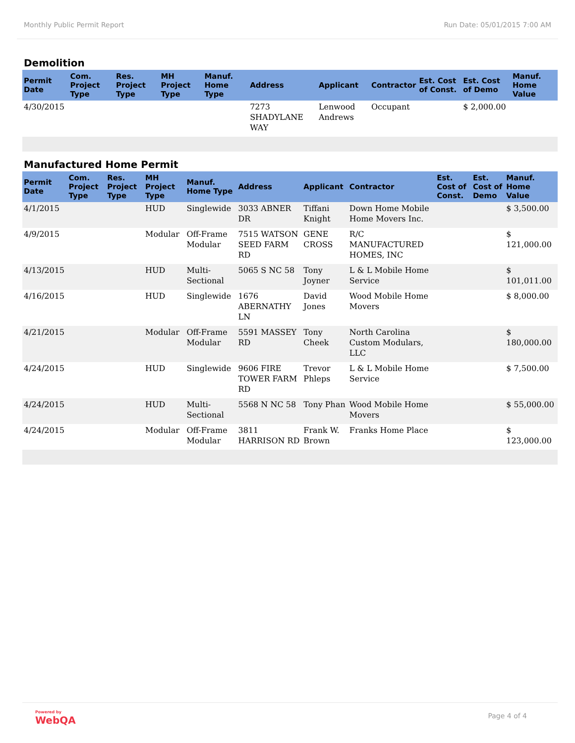Monthly Public Permit Report Run Date: 05/01/2015 7:00 AM
Demolition
| Permit Date | Com. Project Type | Res. Project Type | MH Project Type | Manuf. Home Type | Address | Applicant | Contractor | Est. Cost of Const. | Est. Cost of Demo | Manuf. Home Value |
| --- | --- | --- | --- | --- | --- | --- | --- | --- | --- | --- |
| 4/30/2015 | | | | | 7273 SHADYLANE WAY | Lenwood Andrews | Occupant | | $ 2,000.00 | |
Manufactured Home Permit
| Permit Date | Com. Project Type | Res. Project Type | MH Project Type | Manuf. Home Type | Address | Applicant | Contractor | Est. Cost of Const. | Est. Cost of Demo | Manuf. Home Value |
| --- | --- | --- | --- | --- | --- | --- | --- | --- | --- | --- |
| 4/1/2015 | | | HUD | Singlewide | 3033 ABNER DR | Tiffani Knight | Down Home Mobile Home Movers Inc. | | | $ 3,500.00 |
| 4/9/2015 | | | Modular | Off-Frame Modular | 7515 WATSON SEED FARM RD | GENE CROSS | R/C MANUFACTURED HOMES, INC | | | $ 121,000.00 |
| 4/13/2015 | | | HUD | Multi-Sectional | 5065 S NC 58 | Tony Joyner | L & L Mobile Home Service | | | $ 101,011.00 |
| 4/16/2015 | | | HUD | Singlewide | 1676 ABERNATHY LN | David Jones | Wood Mobile Home Movers | | | $ 8,000.00 |
| 4/21/2015 | | | Modular | Off-Frame Modular | 5591 MASSEY RD | Tony Cheek | North Carolina Custom Modulars, LLC | | | $ 180,000.00 |
| 4/24/2015 | | | HUD | Singlewide | 9606 FIRE TOWER FARM RD | Trevor Phleps | L & L Mobile Home Service | | | $ 7,500.00 |
| 4/24/2015 | | | HUD | Multi-Sectional | 5568 N NC 58 | Tony Phan | Wood Mobile Home Movers | | | $ 55,000.00 |
| 4/24/2015 | | | Modular | Off-Frame Modular | 3811 HARRISON RD | Frank W. Brown | Franks Home Place | | | $ 123,000.00 |
Powered by
WebQA
Page 4 of 4